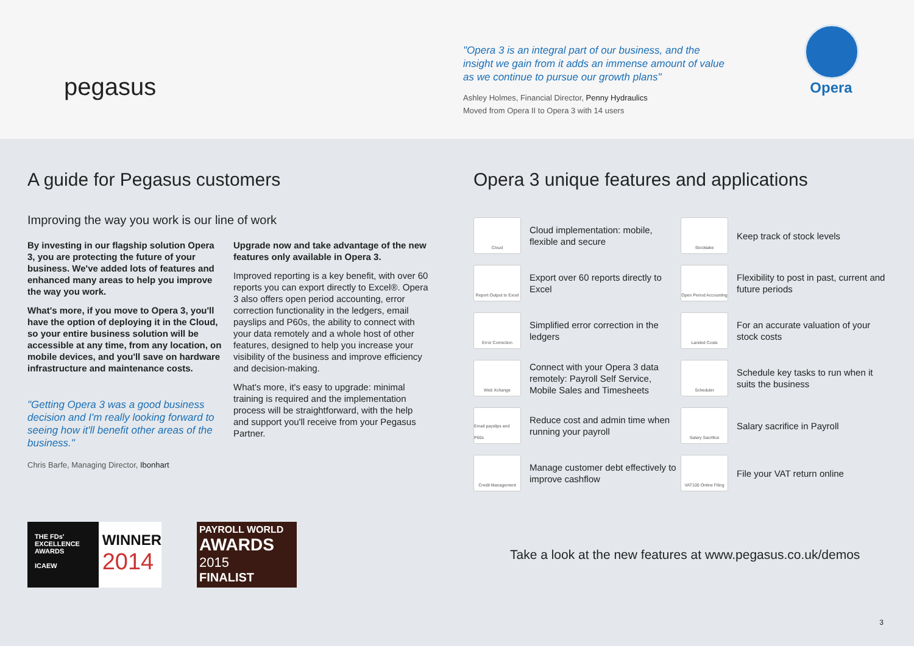pegasus
"Opera 3 is an integral part of our business, and the insight we gain from it adds an immense amount of value as we continue to pursue our growth plans"
Ashley Holmes, Financial Director, Penny Hydraulics
Moved from Opera II to Opera 3 with 14 users
Opera
A guide for Pegasus customers
Improving the way you work is our line of work
By investing in our flagship solution Opera 3, you are protecting the future of your business. We've added lots of features and enhanced many areas to help you improve the way you work.
What's more, if you move to Opera 3, you'll have the option of deploying it in the Cloud, so your entire business solution will be accessible at any time, from any location, on mobile devices, and you'll save on hardware infrastructure and maintenance costs.
"Getting Opera 3 was a good business decision and I'm really looking forward to seeing how it'll benefit other areas of the business."
Chris Barfe, Managing Director, Ibonhart
Upgrade now and take advantage of the new features only available in Opera 3.
Improved reporting is a key benefit, with over 60 reports you can export directly to Excel®. Opera 3 also offers open period accounting, error correction functionality in the ledgers, email payslips and P60s, the ability to connect with your data remotely and a whole host of other features, designed to help you increase your visibility of the business and improve efficiency and decision-making.
What's more, it's easy to upgrade: minimal training is required and the implementation process will be straightforward, with the help and support you'll receive from your Pegasus Partner.
Opera 3 unique features and applications
Cloud
Cloud implementation: mobile, flexible and secure
Stocktake
Keep track of stock levels
Report Output to Excel
Export over 60 reports directly to Excel
Open Period Accounting
Flexibility to post in past, current and future periods
Error Correction
Simplified error correction in the ledgers
Landed Costs
For an accurate valuation of your stock costs
Web Xchange
Connect with your Opera 3 data remotely: Payroll Self Service, Mobile Sales and Timesheets
Scheduler
Schedule key tasks to run when it suits the business
Email payslips and P60s
Reduce cost and admin time when running your payroll
Salary Sacrifice
Salary sacrifice in Payroll
Credit Management
Manage customer debt effectively to improve cashflow
VAT100 Online Filing
File your VAT return online
THE FDs' EXCELLENCE AWARDS
ICAEW
WINNER
2014
PAYROLL WORLD
AWARDS
2015
FINALIST
Take a look at the new features at www.pegasus.co.uk/demos
3